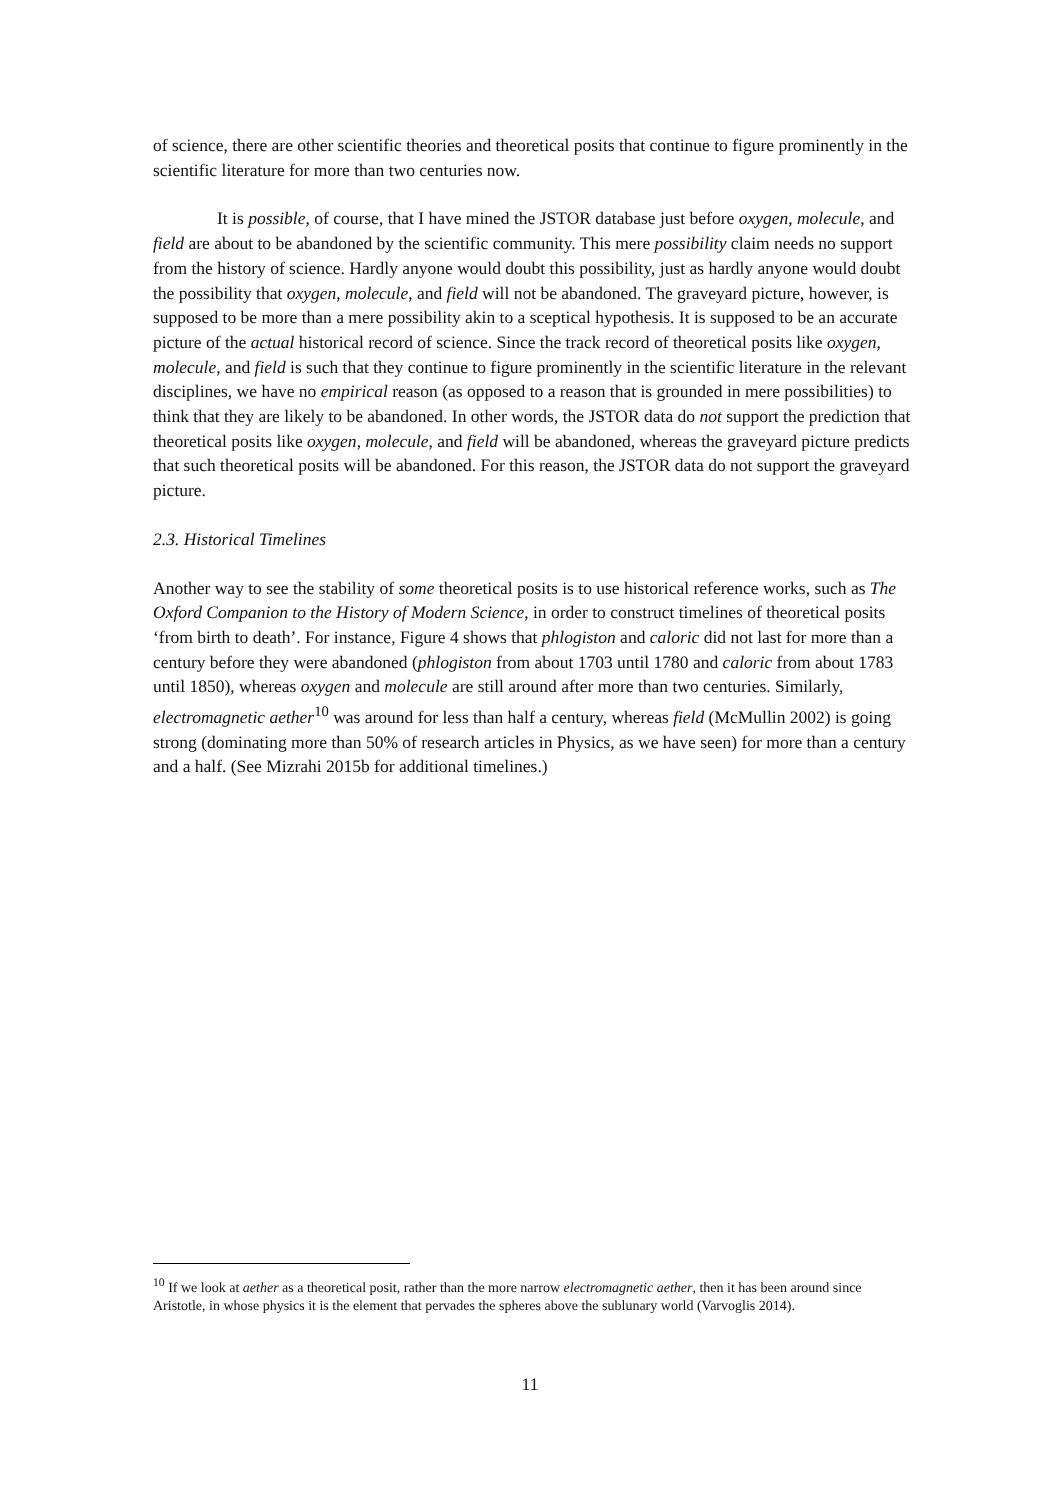of science, there are other scientific theories and theoretical posits that continue to figure prominently in the scientific literature for more than two centuries now.
It is possible, of course, that I have mined the JSTOR database just before oxygen, molecule, and field are about to be abandoned by the scientific community. This mere possibility claim needs no support from the history of science. Hardly anyone would doubt this possibility, just as hardly anyone would doubt the possibility that oxygen, molecule, and field will not be abandoned. The graveyard picture, however, is supposed to be more than a mere possibility akin to a sceptical hypothesis. It is supposed to be an accurate picture of the actual historical record of science. Since the track record of theoretical posits like oxygen, molecule, and field is such that they continue to figure prominently in the scientific literature in the relevant disciplines, we have no empirical reason (as opposed to a reason that is grounded in mere possibilities) to think that they are likely to be abandoned. In other words, the JSTOR data do not support the prediction that theoretical posits like oxygen, molecule, and field will be abandoned, whereas the graveyard picture predicts that such theoretical posits will be abandoned. For this reason, the JSTOR data do not support the graveyard picture.
2.3. Historical Timelines
Another way to see the stability of some theoretical posits is to use historical reference works, such as The Oxford Companion to the History of Modern Science, in order to construct timelines of theoretical posits ‘from birth to death’. For instance, Figure 4 shows that phlogiston and caloric did not last for more than a century before they were abandoned (phlogiston from about 1703 until 1780 and caloric from about 1783 until 1850), whereas oxygen and molecule are still around after more than two centuries. Similarly, electromagnetic aether<sup>10</sup> was around for less than half a century, whereas field (McMullin 2002) is going strong (dominating more than 50% of research articles in Physics, as we have seen) for more than a century and a half. (See Mizrahi 2015b for additional timelines.)
<sup>10</sup> If we look at aether as a theoretical posit, rather than the more narrow electromagnetic aether, then it has been around since Aristotle, in whose physics it is the element that pervades the spheres above the sublunary world (Varvoglis 2014).
11